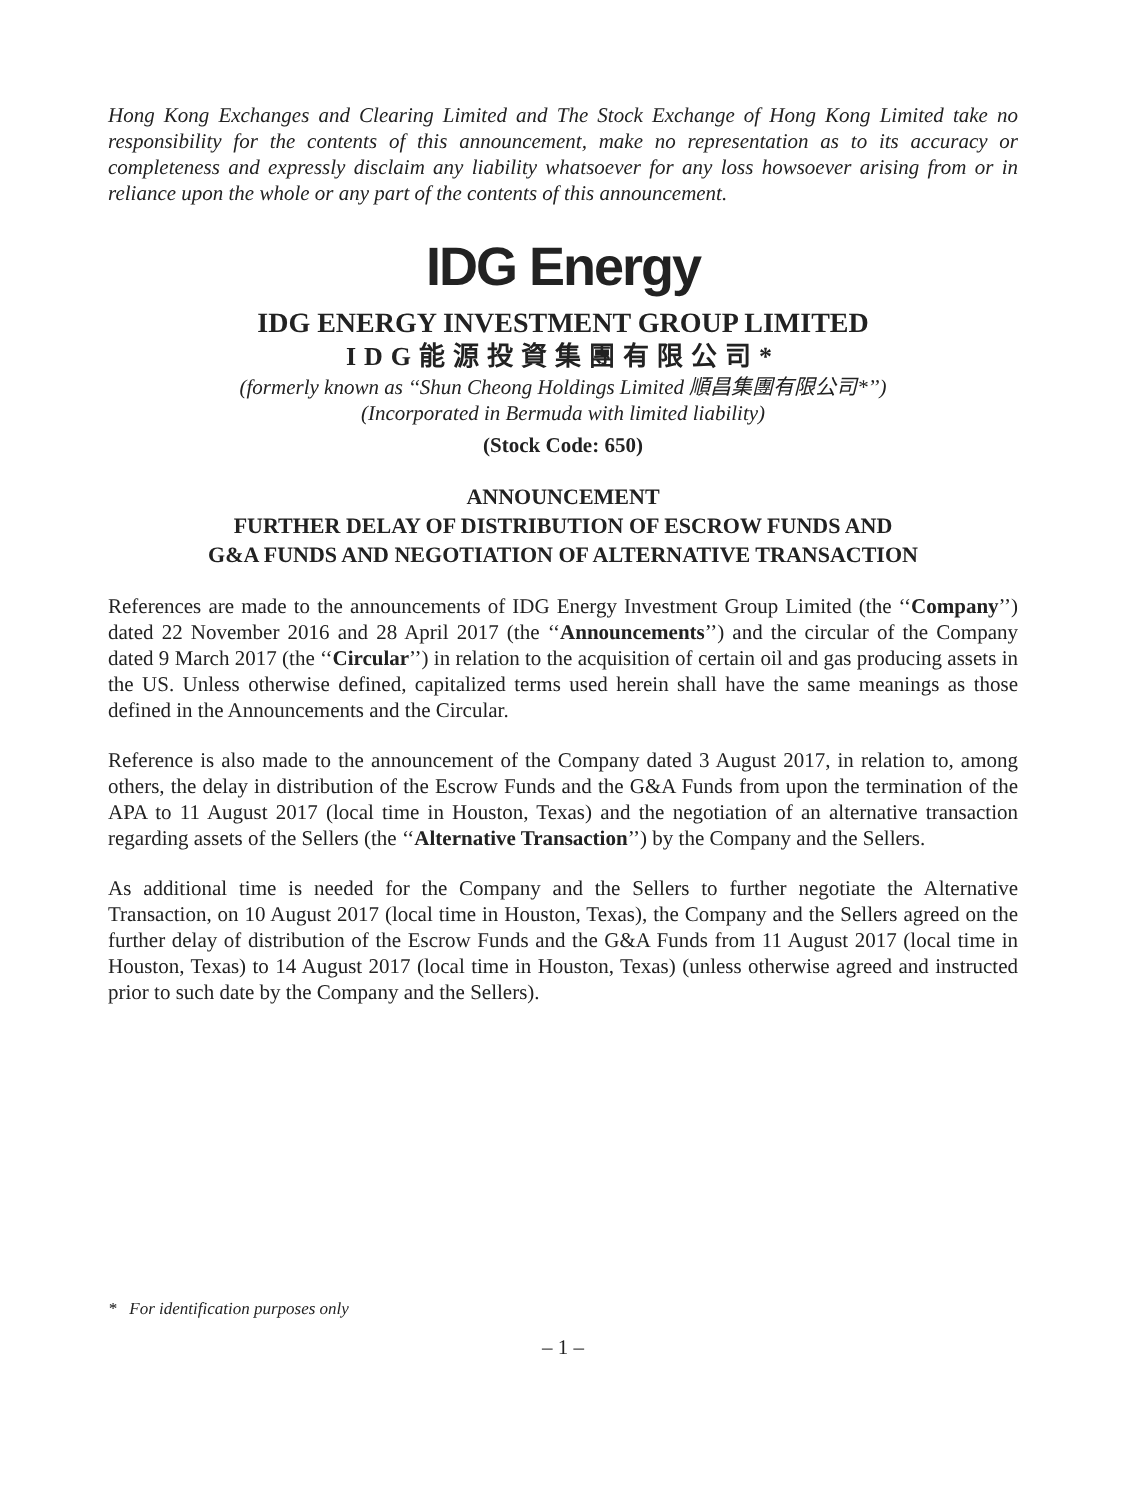Hong Kong Exchanges and Clearing Limited and The Stock Exchange of Hong Kong Limited take no responsibility for the contents of this announcement, make no representation as to its accuracy or completeness and expressly disclaim any liability whatsoever for any loss howsoever arising from or in reliance upon the whole or any part of the contents of this announcement.
IDG Energy
IDG ENERGY INVESTMENT GROUP LIMITED
IDG能源投資集團有限公司*
(formerly known as ‘‘Shun Cheong Holdings Limited 順昌集團有限公司*’’)
(Incorporated in Bermuda with limited liability)
(Stock Code: 650)
ANNOUNCEMENT
FURTHER DELAY OF DISTRIBUTION OF ESCROW FUNDS AND
G&A FUNDS AND NEGOTIATION OF ALTERNATIVE TRANSACTION
References are made to the announcements of IDG Energy Investment Group Limited (the ‘‘Company’’) dated 22 November 2016 and 28 April 2017 (the ‘‘Announcements’’) and the circular of the Company dated 9 March 2017 (the ‘‘Circular’’) in relation to the acquisition of certain oil and gas producing assets in the US. Unless otherwise defined, capitalized terms used herein shall have the same meanings as those defined in the Announcements and the Circular.
Reference is also made to the announcement of the Company dated 3 August 2017, in relation to, among others, the delay in distribution of the Escrow Funds and the G&A Funds from upon the termination of the APA to 11 August 2017 (local time in Houston, Texas) and the negotiation of an alternative transaction regarding assets of the Sellers (the ‘‘Alternative Transaction’’) by the Company and the Sellers.
As additional time is needed for the Company and the Sellers to further negotiate the Alternative Transaction, on 10 August 2017 (local time in Houston, Texas), the Company and the Sellers agreed on the further delay of distribution of the Escrow Funds and the G&A Funds from 11 August 2017 (local time in Houston, Texas) to 14 August 2017 (local time in Houston, Texas) (unless otherwise agreed and instructed prior to such date by the Company and the Sellers).
* For identification purposes only
– 1 –